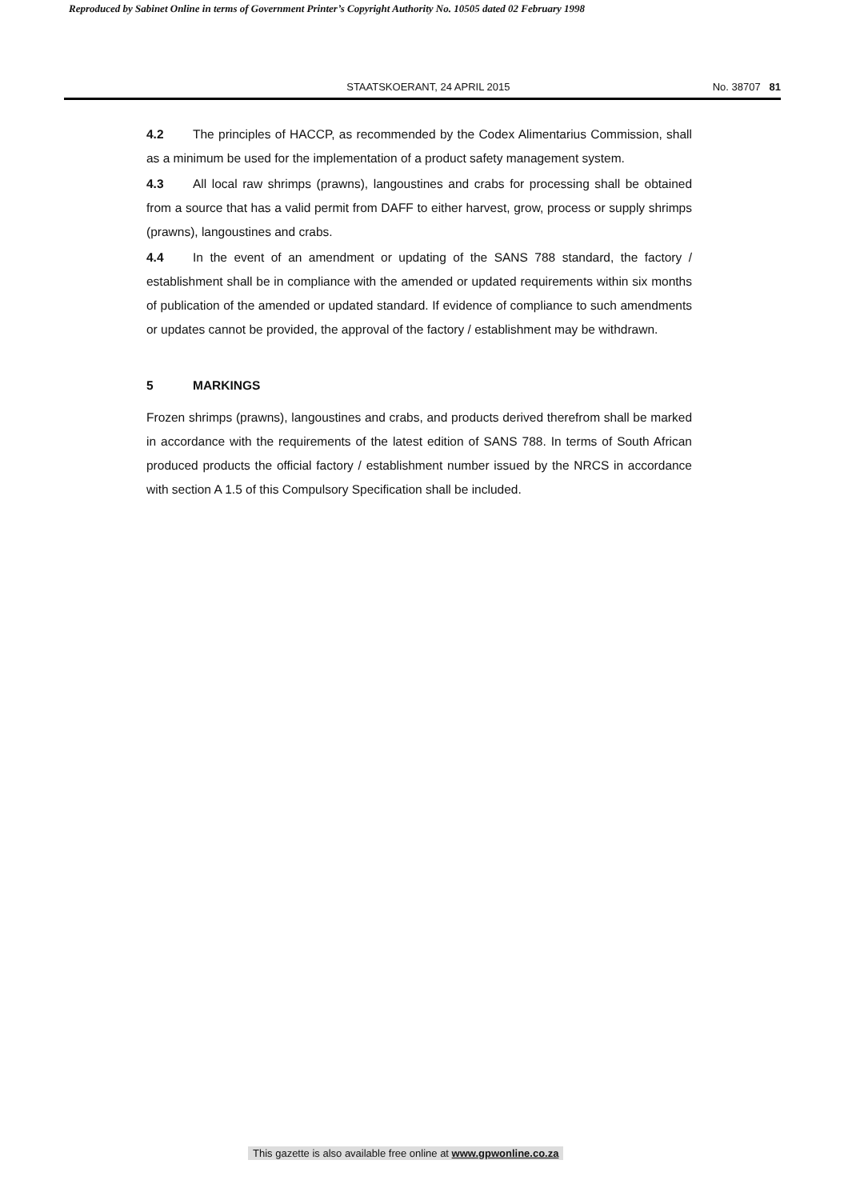Reproduced by Sabinet Online in terms of Government Printer’s Copyright Authority No. 10505 dated 02 February 1998
STAATSKOERANT, 24 APRIL 2015 No. 38707 81
4.2 The principles of HACCP, as recommended by the Codex Alimentarius Commission, shall as a minimum be used for the implementation of a product safety management system.
4.3 All local raw shrimps (prawns), langoustines and crabs for processing shall be obtained from a source that has a valid permit from DAFF to either harvest, grow, process or supply shrimps (prawns), langoustines and crabs.
4.4 In the event of an amendment or updating of the SANS 788 standard, the factory / establishment shall be in compliance with the amended or updated requirements within six months of publication of the amended or updated standard. If evidence of compliance to such amendments or updates cannot be provided, the approval of the factory / establishment may be withdrawn.
5 MARKINGS
Frozen shrimps (prawns), langoustines and crabs, and products derived therefrom shall be marked in accordance with the requirements of the latest edition of SANS 788. In terms of South African produced products the official factory / establishment number issued by the NRCS in accordance with section A 1.5 of this Compulsory Specification shall be included.
This gazette is also available free online at www.gpwonline.co.za